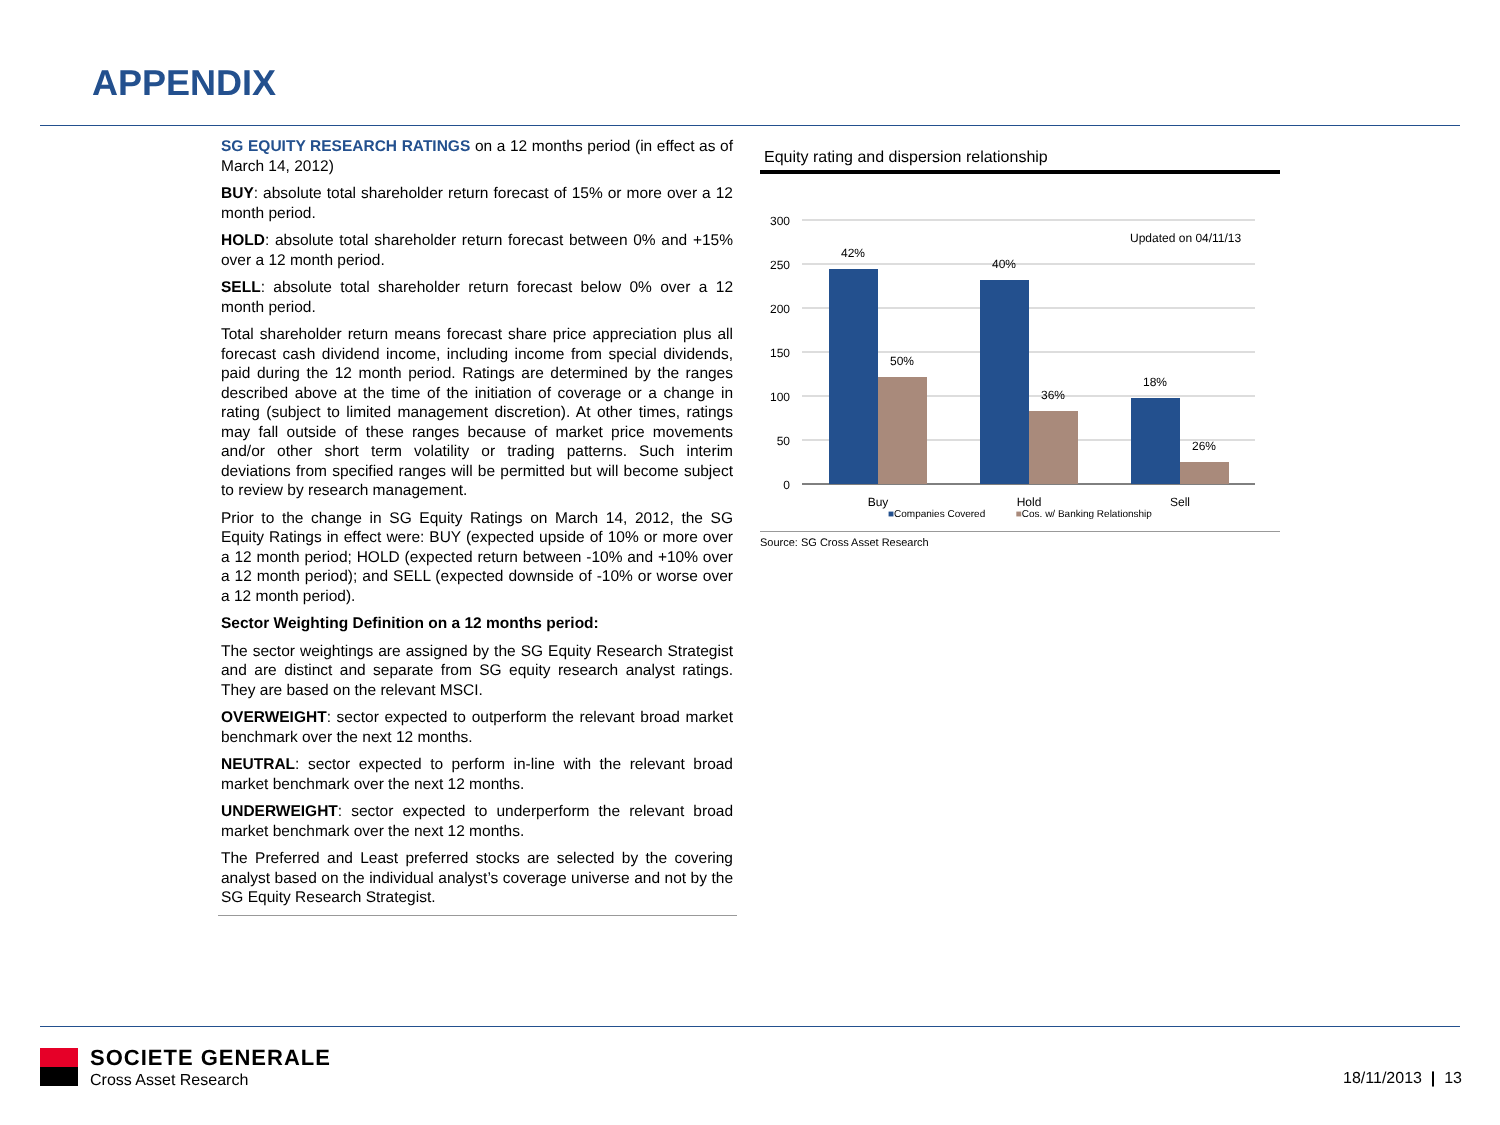APPENDIX
SG EQUITY RESEARCH RATINGS on a 12 months period (in effect as of March 14, 2012)
BUY: absolute total shareholder return forecast of 15% or more over a 12 month period.
HOLD: absolute total shareholder return forecast between 0% and +15% over a 12 month period.
SELL: absolute total shareholder return forecast below 0% over a 12 month period.
Total shareholder return means forecast share price appreciation plus all forecast cash dividend income, including income from special dividends, paid during the 12 month period. Ratings are determined by the ranges described above at the time of the initiation of coverage or a change in rating (subject to limited management discretion). At other times, ratings may fall outside of these ranges because of market price movements and/or other short term volatility or trading patterns. Such interim deviations from specified ranges will be permitted but will become subject to review by research management.
Prior to the change in SG Equity Ratings on March 14, 2012, the SG Equity Ratings in effect were: BUY (expected upside of 10% or more over a 12 month period; HOLD (expected return between -10% and +10% over a 12 month period); and SELL (expected downside of -10% or worse over a 12 month period).
Sector Weighting Definition on a 12 months period:
The sector weightings are assigned by the SG Equity Research Strategist and are distinct and separate from SG equity research analyst ratings. They are based on the relevant MSCI.
OVERWEIGHT: sector expected to outperform the relevant broad market benchmark over the next 12 months.
NEUTRAL: sector expected to perform in-line with the relevant broad market benchmark over the next 12 months.
UNDERWEIGHT: sector expected to underperform the relevant broad market benchmark over the next 12 months.
The Preferred and Least preferred stocks are selected by the covering analyst based on the individual analyst’s coverage universe and not by the SG Equity Research Strategist.
Equity rating and dispersion relationship
300
250
200
150
100
50
0
Updated on 04/11/13
42%
50%
40%
36%
18%
26%
Buy
Hold
Sell
■Companies Covered ■Cos. w/ Banking Relationship
Source: SG Cross Asset Research
SOCIETE GENERALE
Cross Asset Research
18/11/2013 | 13